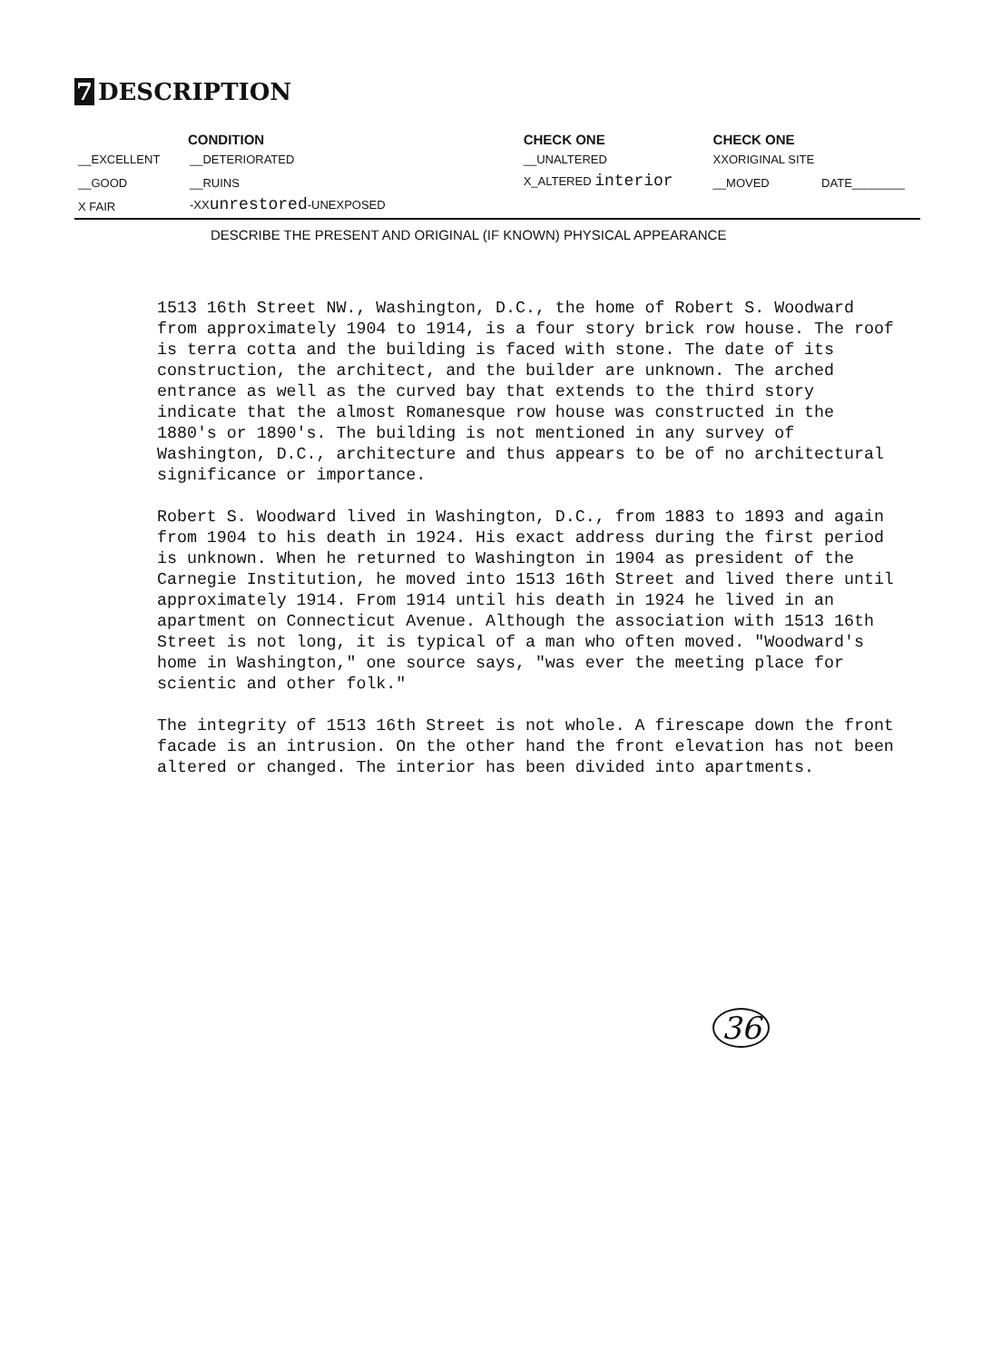7 DESCRIPTION
| CONDITION | | | CHECK ONE | CHECK ONE | |
| --- | --- | --- | --- | --- | --- |
| __EXCELLENT | __DETERIORATED | | __UNALTERED | XXORIGINAL SITE | |
| __GOOD | __RUINS | | X_ALTERED interior | __MOVED | DATE________ |
| X FAIR | -XX unrestored -UNEXPOSED | | | | |
DESCRIBE THE PRESENT AND ORIGINAL (IF KNOWN) PHYSICAL APPEARANCE
1513 16th Street NW., Washington, D.C., the home of Robert S. Woodward from approximately 1904 to 1914, is a four story brick row house. The roof is terra cotta and the building is faced with stone. The date of its construction, the architect, and the builder are unknown. The arched entrance as well as the curved bay that extends to the third story indicate that the almost Romanesque row house was constructed in the 1880's or 1890's. The building is not mentioned in any survey of Washington, D.C., architecture and thus appears to be of no architectural significance or importance.
Robert S. Woodward lived in Washington, D.C., from 1883 to 1893 and again from 1904 to his death in 1924. His exact address during the first period is unknown. When he returned to Washington in 1904 as president of the Carnegie Institution, he moved into 1513 16th Street and lived there until approximately 1914. From 1914 until his death in 1924 he lived in an apartment on Connecticut Avenue. Although the association with 1513 16th Street is not long, it is typical of a man who often moved. "Woodward's home in Washington," one source says, "was ever the meeting place for scientic and other folk."
The integrity of 1513 16th Street is not whole. A firescape down the front facade is an intrusion. On the other hand the front elevation has not been altered or changed. The interior has been divided into apartments.
36